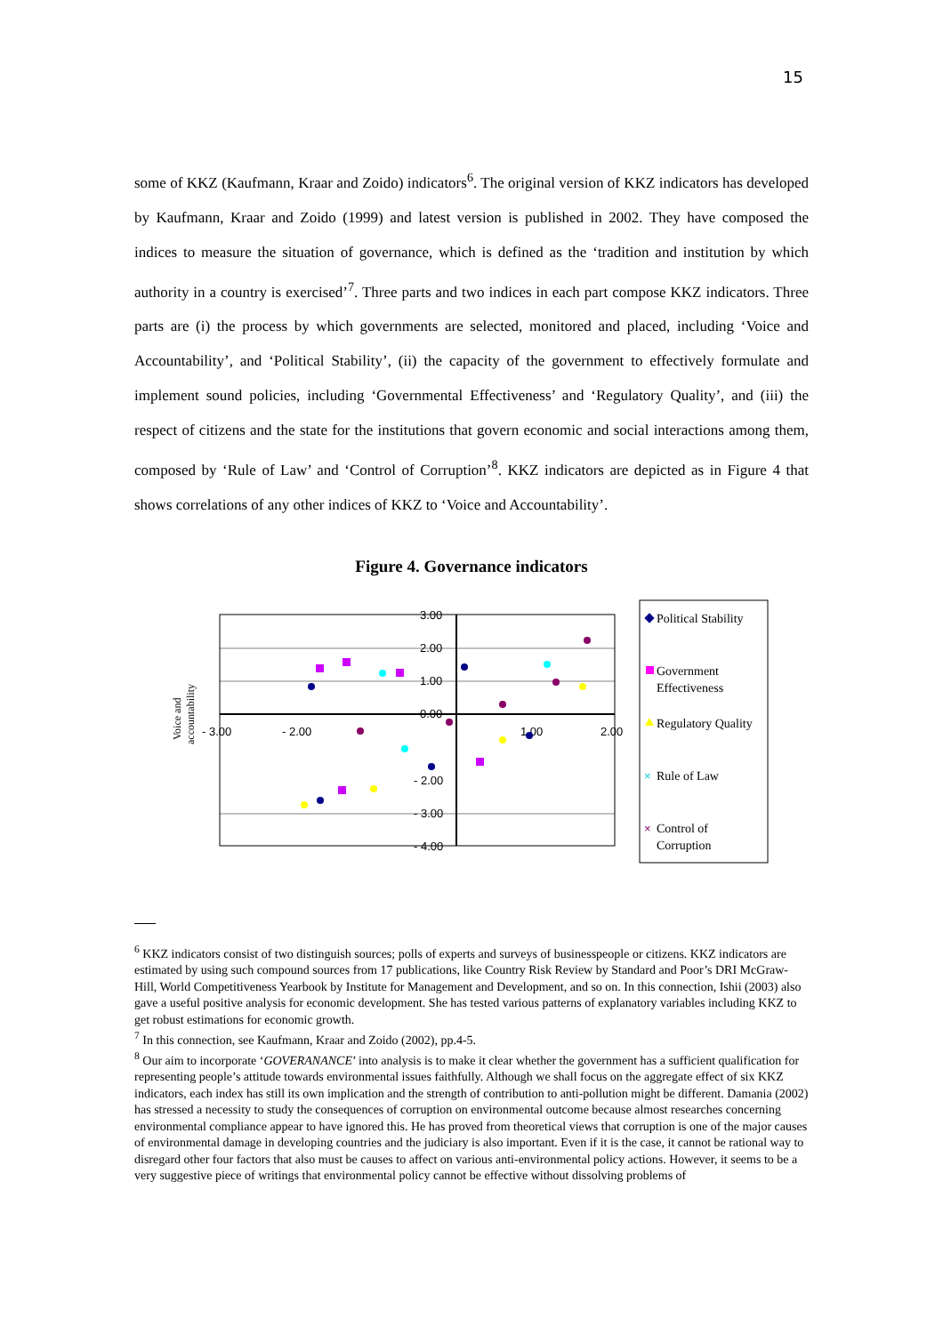15
some of KKZ (Kaufmann, Kraar and Zoido) indicators<sup>6</sup>. The original version of KKZ indicators has developed by Kaufmann, Kraar and Zoido (1999) and latest version is published in 2002. They have composed the indices to measure the situation of governance, which is defined as the ‘tradition and institution by which authority in a country is exercised’<sup>7</sup>. Three parts and two indices in each part compose KKZ indicators. Three parts are (i) the process by which governments are selected, monitored and placed, including ‘Voice and Accountability’, and ‘Political Stability’, (ii) the capacity of the government to effectively formulate and implement sound policies, including ‘Governmental Effectiveness’ and ‘Regulatory Quality’, and (iii) the respect of citizens and the state for the institutions that govern economic and social interactions among them, composed by ‘Rule of Law’ and ‘Control of Corruption’<sup>8</sup>. KKZ indicators are depicted as in Figure 4 that shows correlations of any other indices of KKZ to ‘Voice and Accountability’.
Figure 4. Governance indicators
3.00
2.00
1.00
0.00
- 2.00
- 3.00
- 4.00
- 3.00
- 2.00
1.00
2.00
Voice and
accountability
Political Stability
Government
Effectiveness
Regulatory Quality
Rule of Law
Control of
Corruption
×
×
<sup>6</sup> KKZ indicators consist of two distinguish sources; polls of experts and surveys of businesspeople or citizens. KKZ indicators are estimated by using such compound sources from 17 publications, like Country Risk Review by Standard and Poor’s DRI McGraw-Hill, World Competitiveness Yearbook by Institute for Management and Development, and so on. In this connection, Ishii (2003) also gave a useful positive analysis for economic development. She has tested various patterns of explanatory variables including KKZ to get robust estimations for economic growth.
<sup>7</sup> In this connection, see Kaufmann, Kraar and Zoido (2002), pp.4-5.
<sup>8</sup> Our aim to incorporate ‘GOVERANANCE’ into analysis is to make it clear whether the government has a sufficient qualification for representing people’s attitude towards environmental issues faithfully. Although we shall focus on the aggregate effect of six KKZ indicators, each index has still its own implication and the strength of contribution to anti-pollution might be different. Damania (2002) has stressed a necessity to study the consequences of corruption on environmental outcome because almost researches concerning environmental compliance appear to have ignored this. He has proved from theoretical views that corruption is one of the major causes of environmental damage in developing countries and the judiciary is also important. Even if it is the case, it cannot be rational way to disregard other four factors that also must be causes to affect on various anti-environmental policy actions. However, it seems to be a very suggestive piece of writings that environmental policy cannot be effective without dissolving problems of